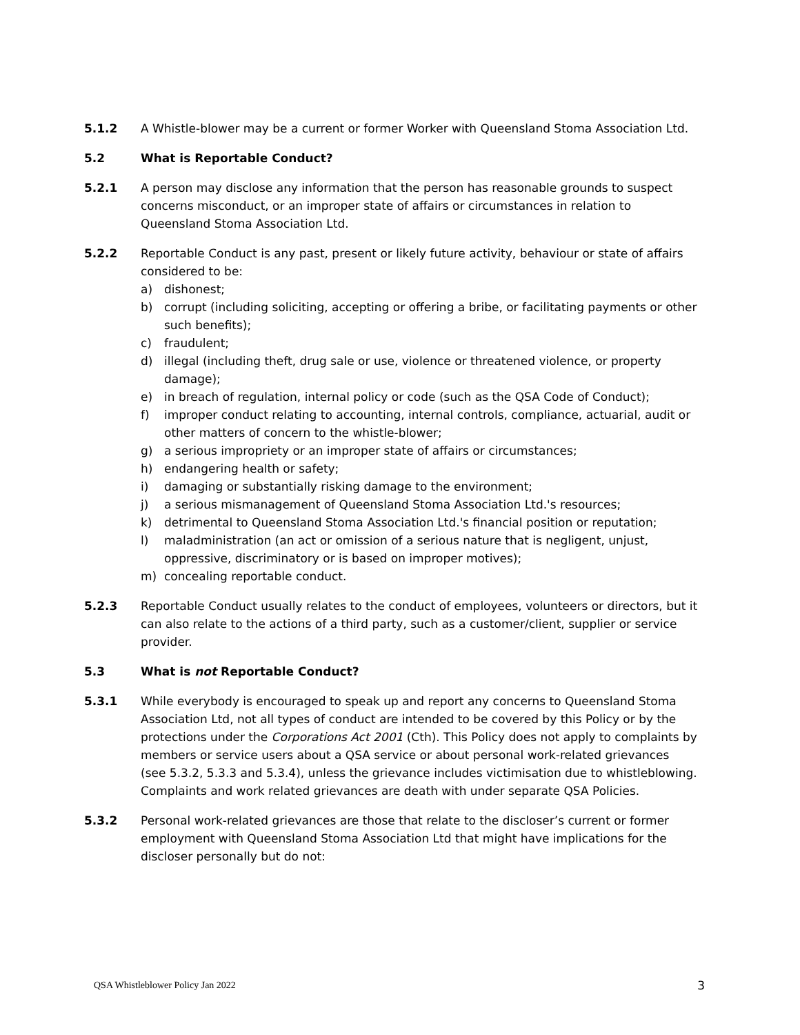5.1.2 A Whistle-blower may be a current or former Worker with Queensland Stoma Association Ltd.
5.2 What is Reportable Conduct?
5.2.1 A person may disclose any information that the person has reasonable grounds to suspect concerns misconduct, or an improper state of affairs or circumstances in relation to Queensland Stoma Association Ltd.
5.2.2 Reportable Conduct is any past, present or likely future activity, behaviour or state of affairs considered to be:
a) dishonest;
b) corrupt (including soliciting, accepting or offering a bribe, or facilitating payments or other such benefits);
c) fraudulent;
d) illegal (including theft, drug sale or use, violence or threatened violence, or property damage);
e) in breach of regulation, internal policy or code (such as the QSA Code of Conduct);
f) improper conduct relating to accounting, internal controls, compliance, actuarial, audit or other matters of concern to the whistle-blower;
g) a serious impropriety or an improper state of affairs or circumstances;
h) endangering health or safety;
i) damaging or substantially risking damage to the environment;
j) a serious mismanagement of Queensland Stoma Association Ltd.'s resources;
k) detrimental to Queensland Stoma Association Ltd.'s financial position or reputation;
l) maladministration (an act or omission of a serious nature that is negligent, unjust, oppressive, discriminatory or is based on improper motives);
m) concealing reportable conduct.
5.2.3 Reportable Conduct usually relates to the conduct of employees, volunteers or directors, but it can also relate to the actions of a third party, such as a customer/client, supplier or service provider.
5.3 What is not Reportable Conduct?
5.3.1 While everybody is encouraged to speak up and report any concerns to Queensland Stoma Association Ltd, not all types of conduct are intended to be covered by this Policy or by the protections under the Corporations Act 2001 (Cth). This Policy does not apply to complaints by members or service users about a QSA service or about personal work-related grievances (see 5.3.2, 5.3.3 and 5.3.4), unless the grievance includes victimisation due to whistleblowing. Complaints and work related grievances are death with under separate QSA Policies.
5.3.2 Personal work-related grievances are those that relate to the discloser’s current or former employment with Queensland Stoma Association Ltd that might have implications for the discloser personally but do not:
QSA Whistleblower Policy Jan 2022 3